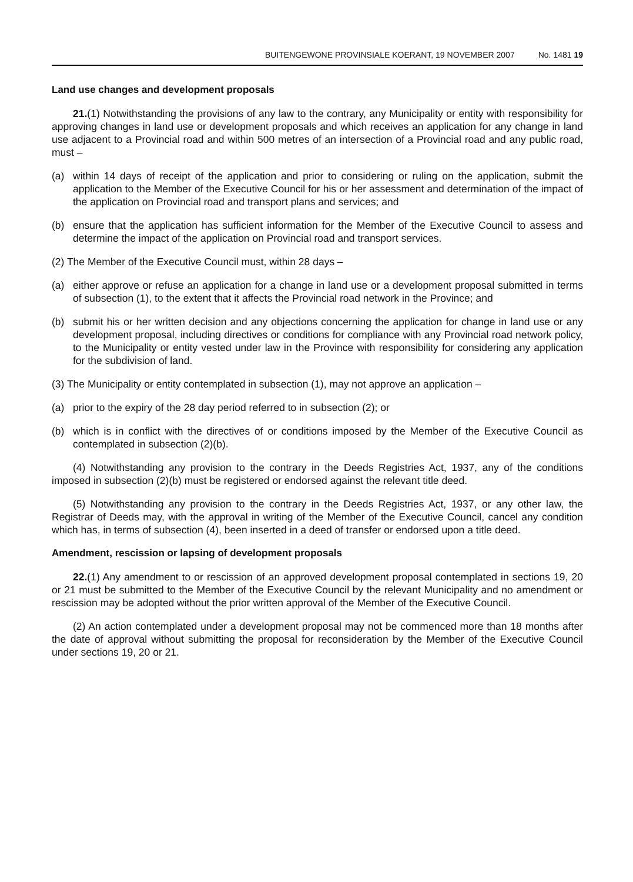BUITENGEWONE PROVINSIALE KOERANT, 19 NOVEMBER 2007 No. 1481 19
Land use changes and development proposals
21.(1) Notwithstanding the provisions of any law to the contrary, any Municipality or entity with responsibility for approving changes in land use or development proposals and which receives an application for any change in land use adjacent to a Provincial road and within 500 metres of an intersection of a Provincial road and any public road, must –
(a) within 14 days of receipt of the application and prior to considering or ruling on the application, submit the application to the Member of the Executive Council for his or her assessment and determination of the impact of the application on Provincial road and transport plans and services; and
(b) ensure that the application has sufficient information for the Member of the Executive Council to assess and determine the impact of the application on Provincial road and transport services.
(2) The Member of the Executive Council must, within 28 days –
(a) either approve or refuse an application for a change in land use or a development proposal submitted in terms of subsection (1), to the extent that it affects the Provincial road network in the Province; and
(b) submit his or her written decision and any objections concerning the application for change in land use or any development proposal, including directives or conditions for compliance with any Provincial road network policy, to the Municipality or entity vested under law in the Province with responsibility for considering any application for the subdivision of land.
(3) The Municipality or entity contemplated in subsection (1), may not approve an application –
(a) prior to the expiry of the 28 day period referred to in subsection (2); or
(b) which is in conflict with the directives of or conditions imposed by the Member of the Executive Council as contemplated in subsection (2)(b).
(4) Notwithstanding any provision to the contrary in the Deeds Registries Act, 1937, any of the conditions imposed in subsection (2)(b) must be registered or endorsed against the relevant title deed.
(5) Notwithstanding any provision to the contrary in the Deeds Registries Act, 1937, or any other law, the Registrar of Deeds may, with the approval in writing of the Member of the Executive Council, cancel any condition which has, in terms of subsection (4), been inserted in a deed of transfer or endorsed upon a title deed.
Amendment, rescission or lapsing of development proposals
22.(1) Any amendment to or rescission of an approved development proposal contemplated in sections 19, 20 or 21 must be submitted to the Member of the Executive Council by the relevant Municipality and no amendment or rescission may be adopted without the prior written approval of the Member of the Executive Council.
(2) An action contemplated under a development proposal may not be commenced more than 18 months after the date of approval without submitting the proposal for reconsideration by the Member of the Executive Council under sections 19, 20 or 21.